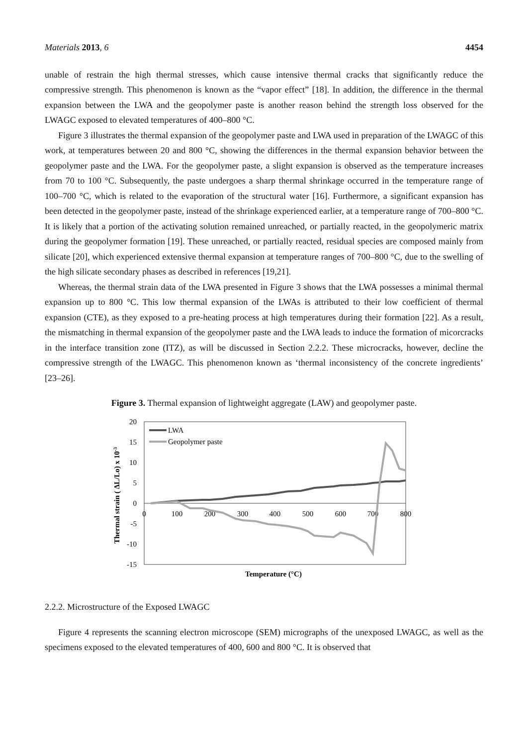Materials 2013, 6 4454
unable of restrain the high thermal stresses, which cause intensive thermal cracks that significantly reduce the compressive strength. This phenomenon is known as the “vapor effect” [18]. In addition, the difference in the thermal expansion between the LWA and the geopolymer paste is another reason behind the strength loss observed for the LWAGC exposed to elevated temperatures of 400–800 °C.
Figure 3 illustrates the thermal expansion of the geopolymer paste and LWA used in preparation of the LWAGC of this work, at temperatures between 20 and 800 °C, showing the differences in the thermal expansion behavior between the geopolymer paste and the LWA. For the geopolymer paste, a slight expansion is observed as the temperature increases from 70 to 100 °C. Subsequently, the paste undergoes a sharp thermal shrinkage occurred in the temperature range of 100–700 °C, which is related to the evaporation of the structural water [16]. Furthermore, a significant expansion has been detected in the geopolymer paste, instead of the shrinkage experienced earlier, at a temperature range of 700–800 °C. It is likely that a portion of the activating solution remained unreached, or partially reacted, in the geopolymeric matrix during the geopolymer formation [19]. These unreached, or partially reacted, residual species are composed mainly from silicate [20], which experienced extensive thermal expansion at temperature ranges of 700–800 °C, due to the swelling of the high silicate secondary phases as described in references [19,21].
Whereas, the thermal strain data of the LWA presented in Figure 3 shows that the LWA possesses a minimal thermal expansion up to 800 °C. This low thermal expansion of the LWAs is attributed to their low coefficient of thermal expansion (CTE), as they exposed to a pre-heating process at high temperatures during their formation [22]. As a result, the mismatching in thermal expansion of the geopolymer paste and the LWA leads to induce the formation of micorcracks in the interface transition zone (ITZ), as will be discussed in Section 2.2.2. These microcracks, however, decline the compressive strength of the LWAGC. This phenomenon known as ‘thermal inconsistency of the concrete ingredients’ [23–26].
Figure 3. Thermal expansion of lightweight aggregate (LAW) and geopolymer paste.
20
15
10
5
0
-5
-10
-15
0
100
200
300
400
500
600
700
800
LWA
Geopolymer paste
Temperature (°C)
Thermal strain ( ΔL/Lo) x 10-3
2.2.2. Microstructure of the Exposed LWAGC
Figure 4 represents the scanning electron microscope (SEM) micrographs of the unexposed LWAGC, as well as the specimens exposed to the elevated temperatures of 400, 600 and 800 °C. It is observed that